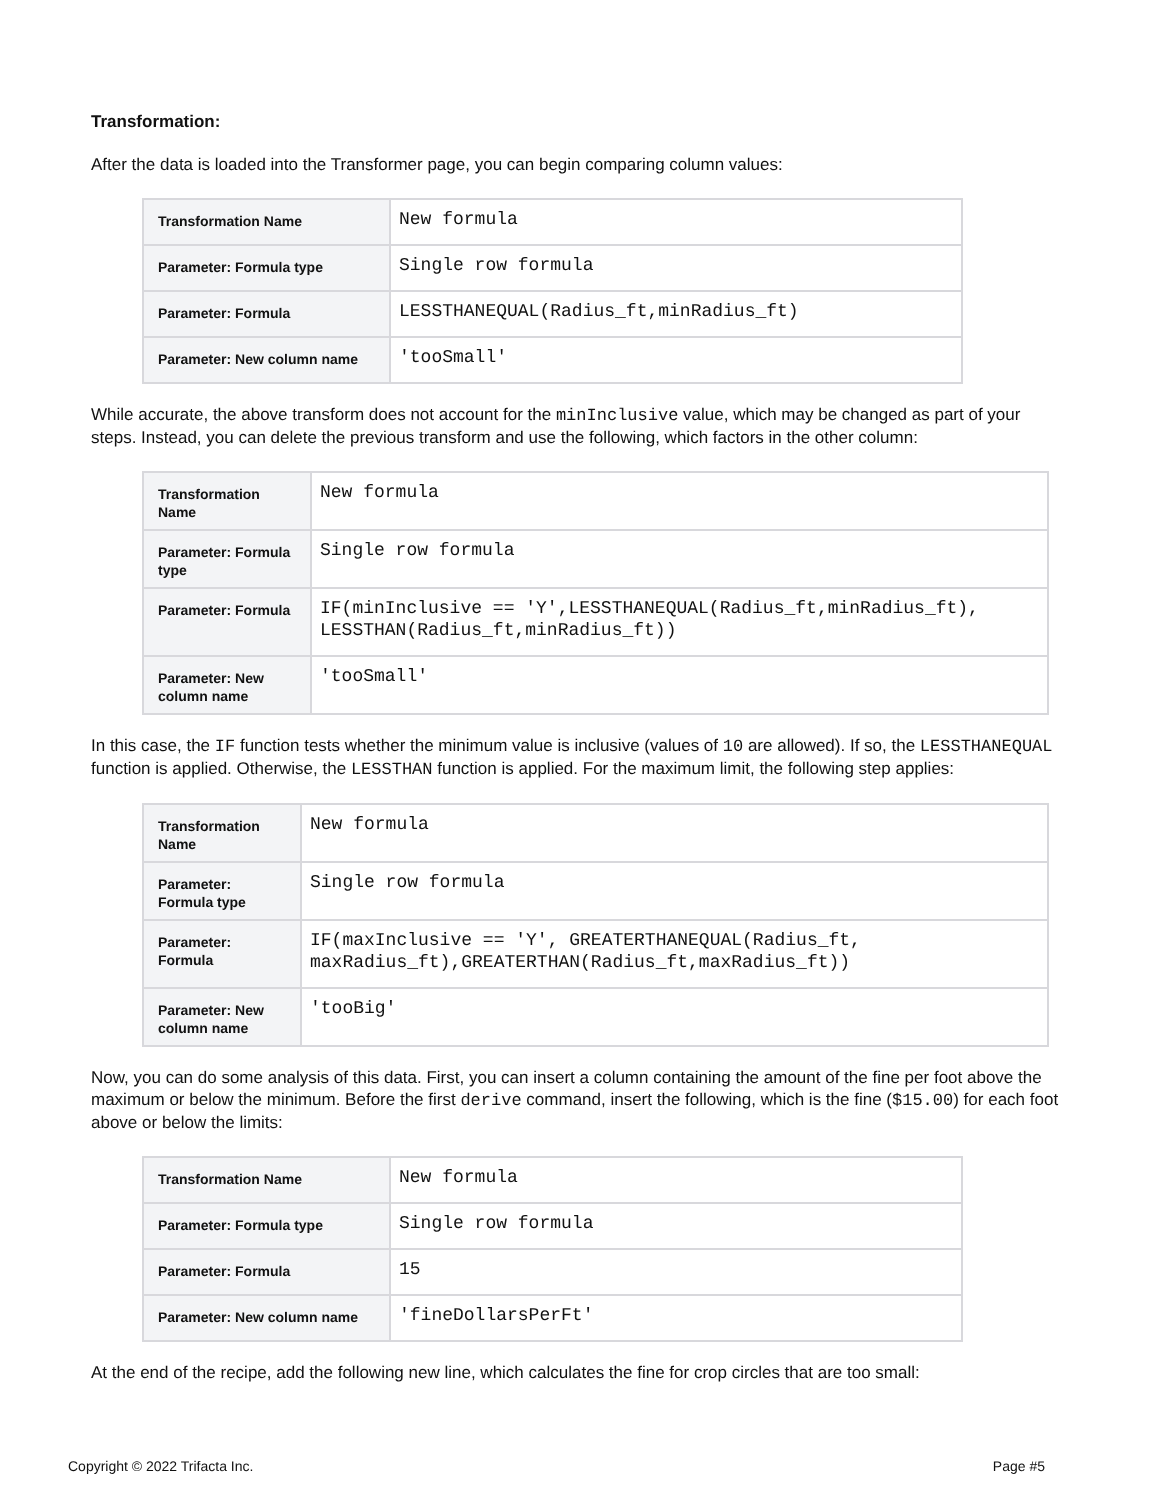Transformation:
After the data is loaded into the Transformer page, you can begin comparing column values:
| Transformation Name | New formula |
| Parameter: Formula type | Single row formula |
| Parameter: Formula | LESSTHANEQUAL(Radius_ft,minRadius_ft) |
| Parameter: New column name | 'tooSmall' |
While accurate, the above transform does not account for the minInclusive value, which may be changed as part of your steps. Instead, you can delete the previous transform and use the following, which factors in the other column:
| Transformation Name | New formula |
| Parameter: Formula type | Single row formula |
| Parameter: Formula | IF(minInclusive == 'Y',LESSTHANEQUAL(Radius_ft,minRadius_ft), LESSTHAN(Radius_ft,minRadius_ft)) |
| Parameter: New column name | 'tooSmall' |
In this case, the IF function tests whether the minimum value is inclusive (values of 10 are allowed). If so, the LESSTHANEQUAL function is applied. Otherwise, the LESSTHAN function is applied. For the maximum limit, the following step applies:
| Transformation Name | New formula |
| Parameter: Formula type | Single row formula |
| Parameter: Formula | IF(maxInclusive == 'Y', GREATERTHANEQUAL(Radius_ft, maxRadius_ft),GREATERTHAN(Radius_ft,maxRadius_ft)) |
| Parameter: New column name | 'tooBig' |
Now, you can do some analysis of this data. First, you can insert a column containing the amount of the fine per foot above the maximum or below the minimum. Before the first derive command, insert the following, which is the fine ($15.00) for each foot above or below the limits:
| Transformation Name | New formula |
| Parameter: Formula type | Single row formula |
| Parameter: Formula | 15 |
| Parameter: New column name | 'fineDollarsPerFt' |
At the end of the recipe, add the following new line, which calculates the fine for crop circles that are too small:
Copyright © 2022 Trifacta Inc. Page #5